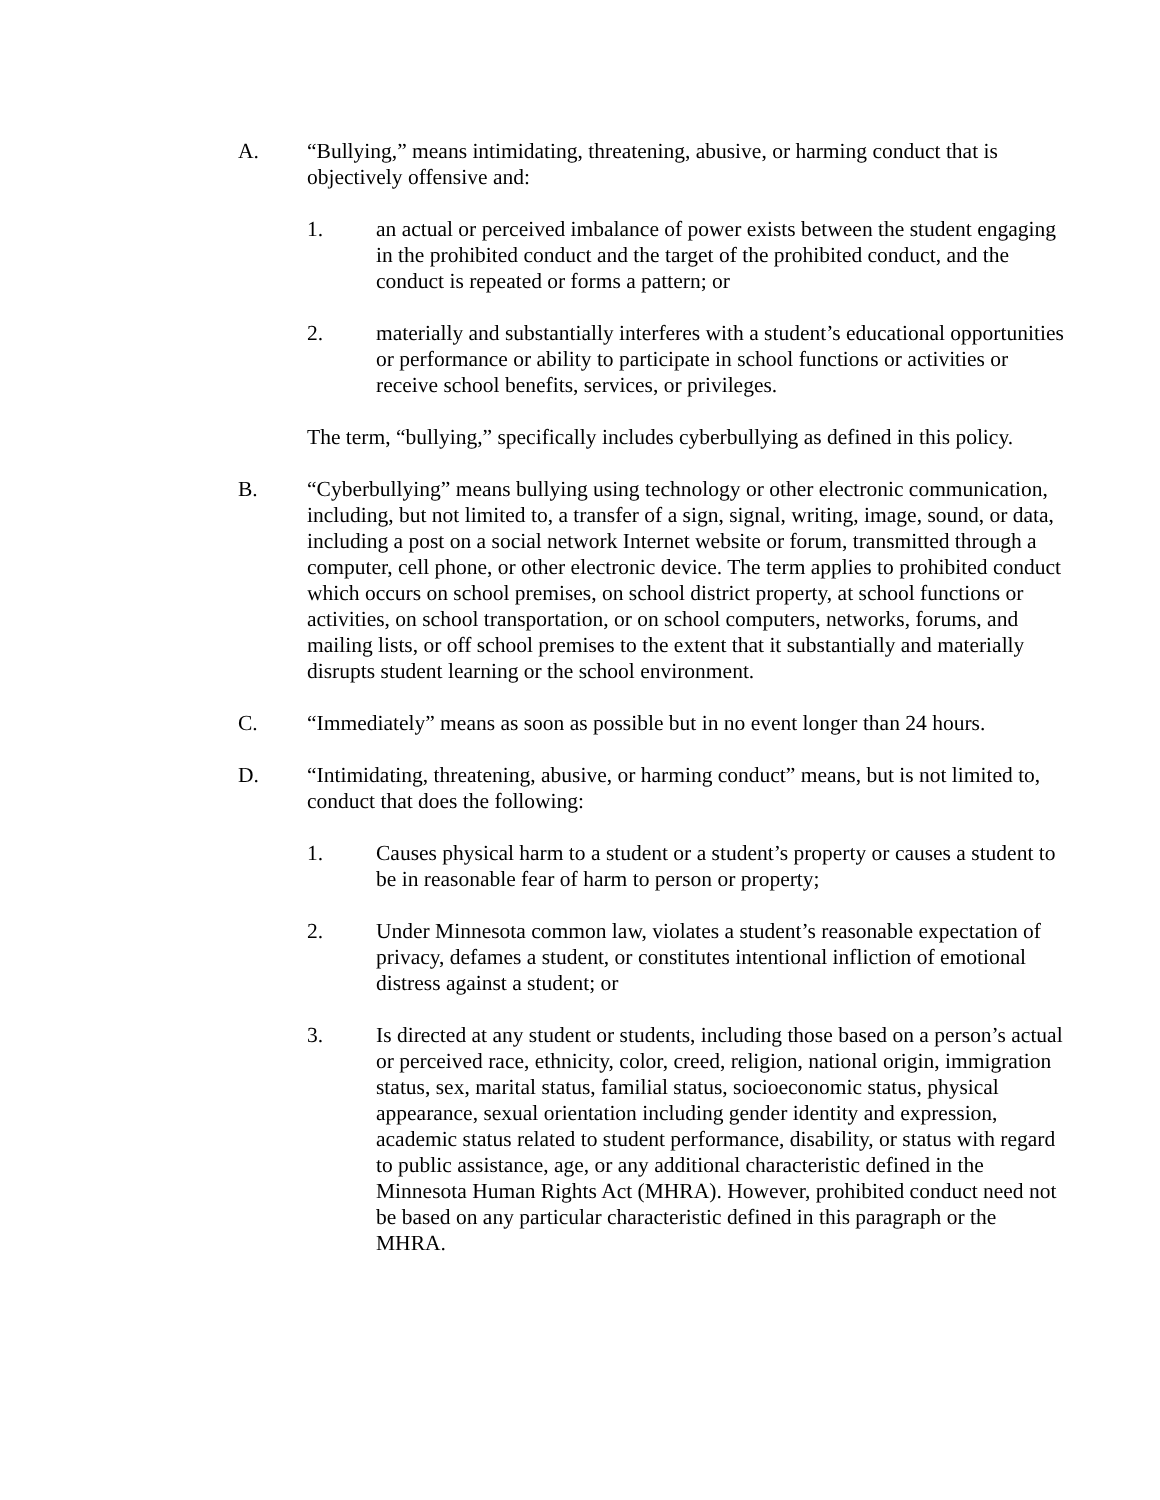A. “Bullying,” means intimidating, threatening, abusive, or harming conduct that is objectively offensive and:
1. an actual or perceived imbalance of power exists between the student engaging in the prohibited conduct and the target of the prohibited conduct, and the conduct is repeated or forms a pattern; or
2. materially and substantially interferes with a student’s educational opportunities or performance or ability to participate in school functions or activities or receive school benefits, services, or privileges.
The term, “bullying,” specifically includes cyberbullying as defined in this policy.
B. “Cyberbullying” means bullying using technology or other electronic communication, including, but not limited to, a transfer of a sign, signal, writing, image, sound, or data, including a post on a social network Internet website or forum, transmitted through a computer, cell phone, or other electronic device. The term applies to prohibited conduct which occurs on school premises, on school district property, at school functions or activities, on school transportation, or on school computers, networks, forums, and mailing lists, or off school premises to the extent that it substantially and materially disrupts student learning or the school environment.
C. “Immediately” means as soon as possible but in no event longer than 24 hours.
D. “Intimidating, threatening, abusive, or harming conduct” means, but is not limited to, conduct that does the following:
1. Causes physical harm to a student or a student’s property or causes a student to be in reasonable fear of harm to person or property;
2. Under Minnesota common law, violates a student’s reasonable expectation of privacy, defames a student, or constitutes intentional infliction of emotional distress against a student; or
3. Is directed at any student or students, including those based on a person’s actual or perceived race, ethnicity, color, creed, religion, national origin, immigration status, sex, marital status, familial status, socioeconomic status, physical appearance, sexual orientation including gender identity and expression, academic status related to student performance, disability, or status with regard to public assistance, age, or any additional characteristic defined in the Minnesota Human Rights Act (MHRA). However, prohibited conduct need not be based on any particular characteristic defined in this paragraph or the MHRA.